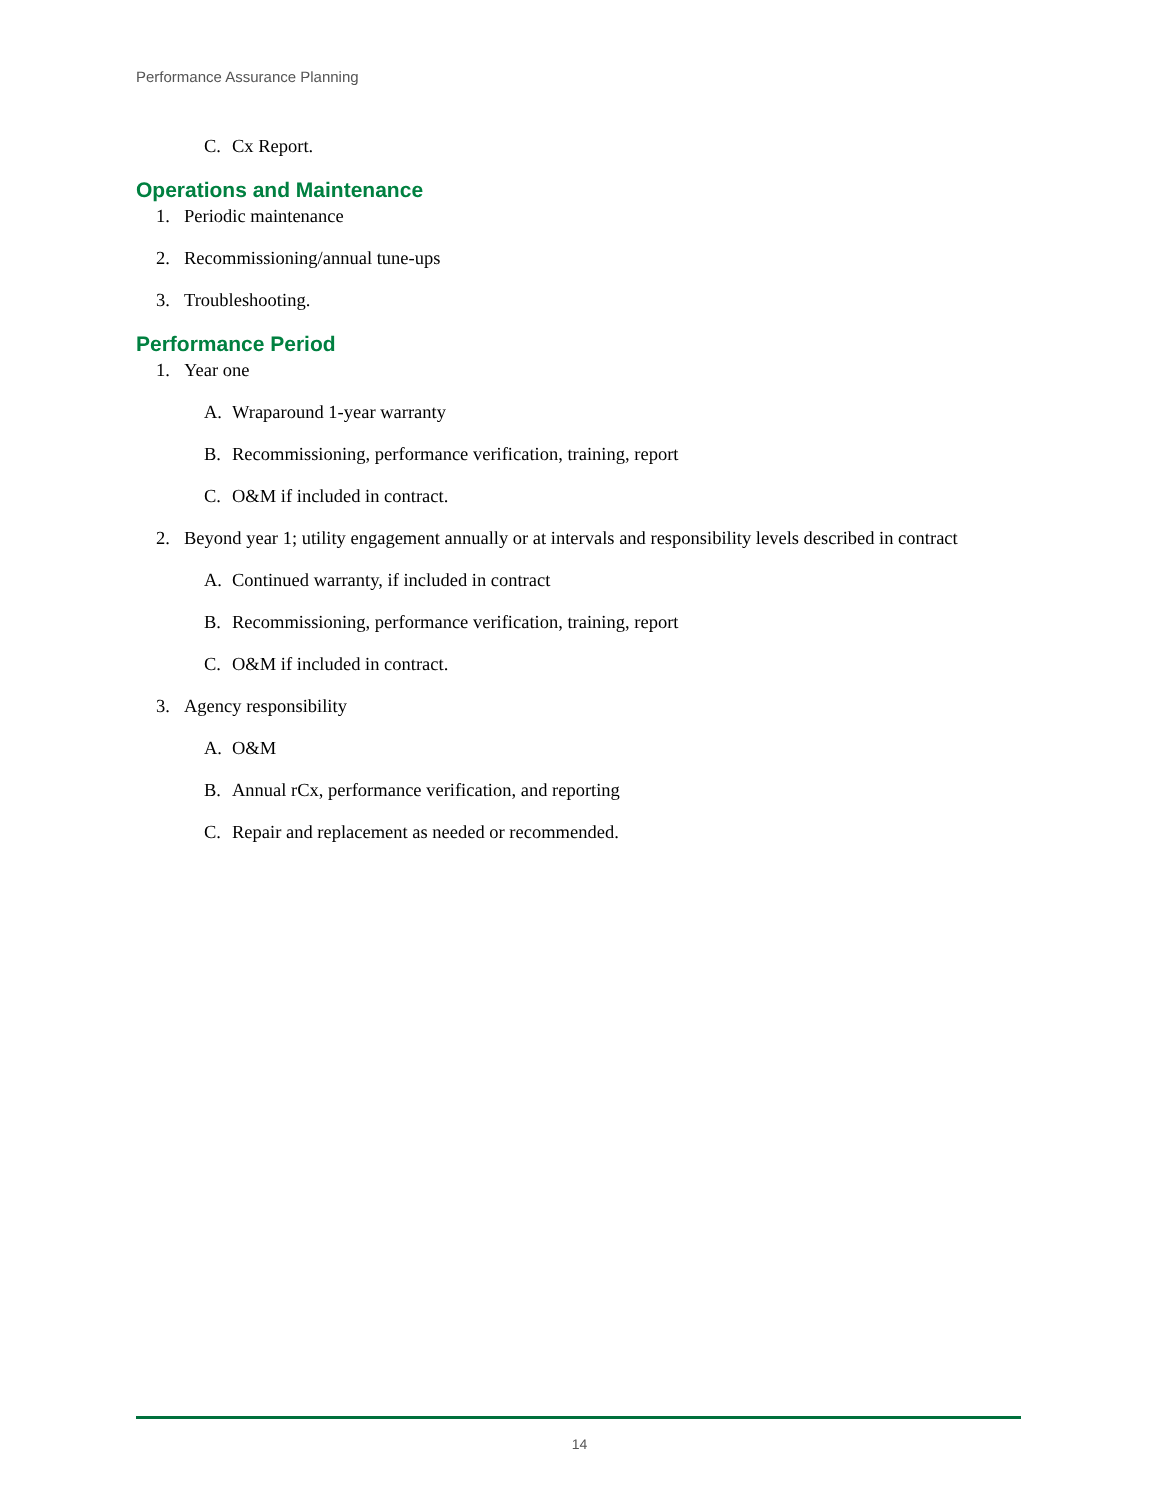Performance Assurance Planning
C. Cx Report.
Operations and Maintenance
1. Periodic maintenance
2. Recommissioning/annual tune-ups
3. Troubleshooting.
Performance Period
1. Year one
A. Wraparound 1-year warranty
B. Recommissioning, performance verification, training, report
C. O&M if included in contract.
2. Beyond year 1; utility engagement annually or at intervals and responsibility levels described in contract
A. Continued warranty, if included in contract
B. Recommissioning, performance verification, training, report
C. O&M if included in contract.
3. Agency responsibility
A. O&M
B. Annual rCx, performance verification, and reporting
C. Repair and replacement as needed or recommended.
14